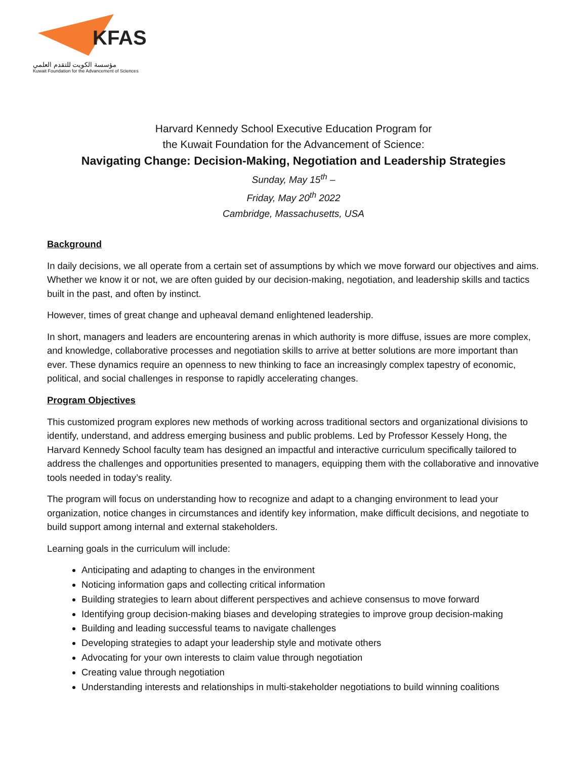KFAS
مؤسسة الكويت للتقدم العلمي
Kuwait Foundation for the Advancement of Sciences
Harvard Kennedy School Executive Education Program for
the Kuwait Foundation for the Advancement of Science:
Navigating Change: Decision-Making, Negotiation and Leadership Strategies
Sunday, May 15<sup>th</sup> –
Friday, May 20<sup>th</sup> 2022
Cambridge, Massachusetts, USA
Background
In daily decisions, we all operate from a certain set of assumptions by which we move forward our objectives and aims. Whether we know it or not, we are often guided by our decision-making, negotiation, and leadership skills and tactics built in the past, and often by instinct.
However, times of great change and upheaval demand enlightened leadership.
In short, managers and leaders are encountering arenas in which authority is more diffuse, issues are more complex, and knowledge, collaborative processes and negotiation skills to arrive at better solutions are more important than ever. These dynamics require an openness to new thinking to face an increasingly complex tapestry of economic, political, and social challenges in response to rapidly accelerating changes.
Program Objectives
This customized program explores new methods of working across traditional sectors and organizational divisions to identify, understand, and address emerging business and public problems. Led by Professor Kessely Hong, the Harvard Kennedy School faculty team has designed an impactful and interactive curriculum specifically tailored to address the challenges and opportunities presented to managers, equipping them with the collaborative and innovative tools needed in today’s reality.
The program will focus on understanding how to recognize and adapt to a changing environment to lead your organization, notice changes in circumstances and identify key information, make difficult decisions, and negotiate to build support among internal and external stakeholders.
Learning goals in the curriculum will include:
Anticipating and adapting to changes in the environment
Noticing information gaps and collecting critical information
Building strategies to learn about different perspectives and achieve consensus to move forward
Identifying group decision-making biases and developing strategies to improve group decision-making
Building and leading successful teams to navigate challenges
Developing strategies to adapt your leadership style and motivate others
Advocating for your own interests to claim value through negotiation
Creating value through negotiation
Understanding interests and relationships in multi-stakeholder negotiations to build winning coalitions